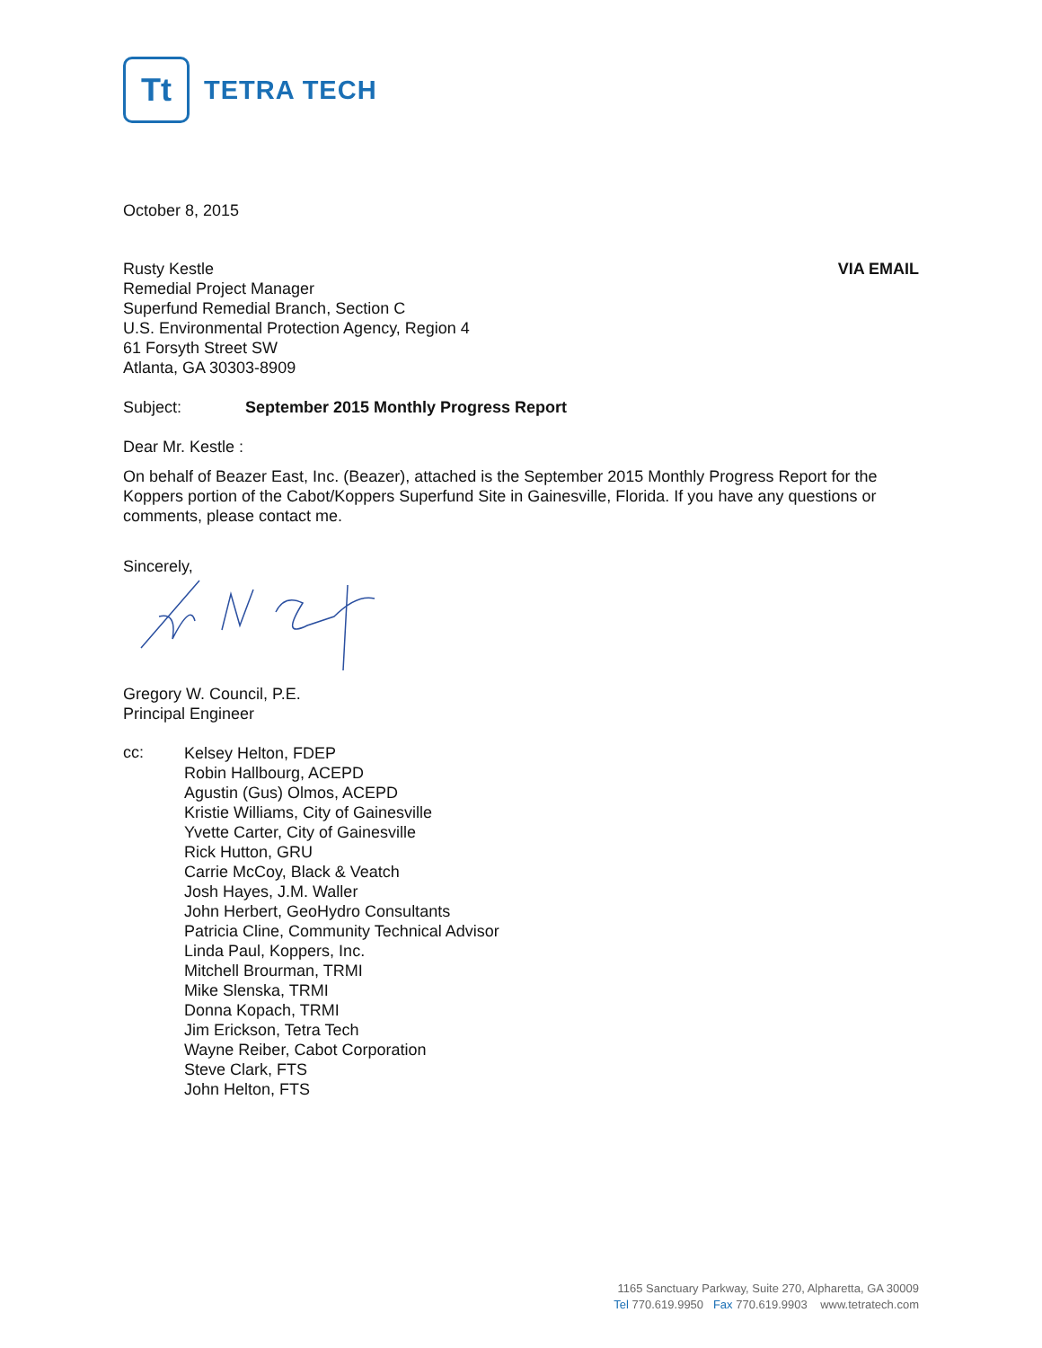Tt
TETRA TECH
October 8, 2015
Rusty Kestle
Remedial Project Manager
Superfund Remedial Branch, Section C
U.S. Environmental Protection Agency, Region 4
61 Forsyth Street SW
Atlanta, GA 30303-8909
VIA EMAIL
Subject: September 2015 Monthly Progress Report
Dear Mr. Kestle :
On behalf of Beazer East, Inc. (Beazer), attached is the September 2015 Monthly Progress Report for the Koppers portion of the Cabot/Koppers Superfund Site in Gainesville, Florida. If you have any questions or comments, please contact me.
Sincerely,
Gregory W. Council, P.E.
Principal Engineer
cc:
Kelsey Helton, FDEP
Robin Hallbourg, ACEPD
Agustin (Gus) Olmos, ACEPD
Kristie Williams, City of Gainesville
Yvette Carter, City of Gainesville
Rick Hutton, GRU
Carrie McCoy, Black & Veatch
Josh Hayes, J.M. Waller
John Herbert, GeoHydro Consultants
Patricia Cline, Community Technical Advisor
Linda Paul, Koppers, Inc.
Mitchell Brourman, TRMI
Mike Slenska, TRMI
Donna Kopach, TRMI
Jim Erickson, Tetra Tech
Wayne Reiber, Cabot Corporation
Steve Clark, FTS
John Helton, FTS
1165 Sanctuary Parkway, Suite 270, Alpharetta, GA 30009
Tel 770.619.9950 Fax 770.619.9903 www.tetratech.com